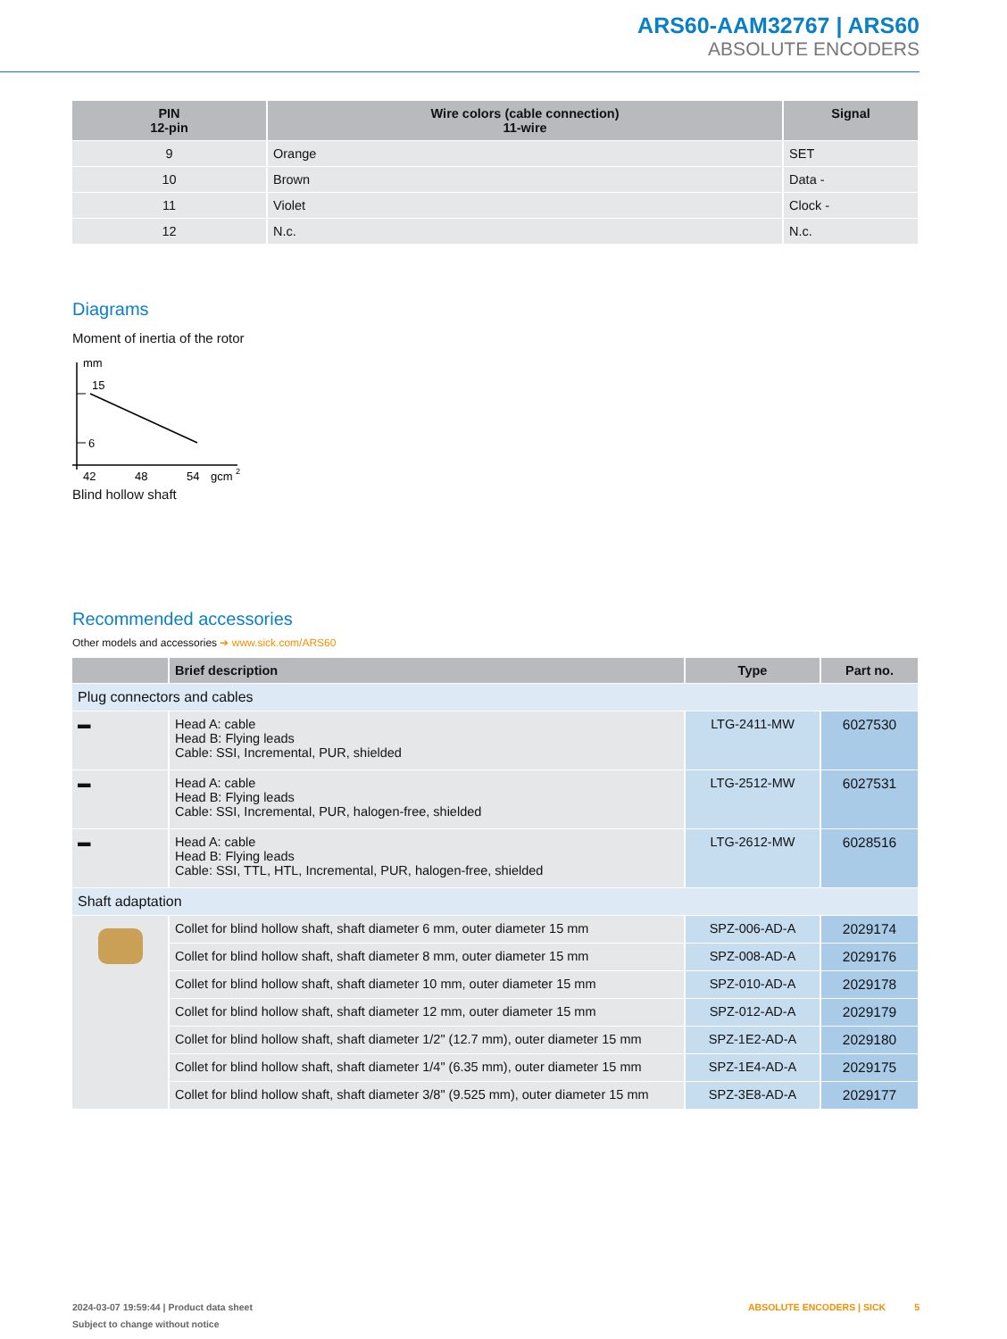ARS60-AAM32767 | ARS60
ABSOLUTE ENCODERS
| PIN 12-pin | Wire colors (cable connection) 11-wire | Signal |
| --- | --- | --- |
| 9 | Orange | SET |
| 10 | Brown | Data - |
| 11 | Violet | Clock - |
| 12 | N.c. | N.c. |
Diagrams
Moment of inertia of the rotor
mm
15
6
42
48
54
gcm
2
Blind hollow shaft
Recommended accessories
Other models and accessories ➔ www.sick.com/ARS60
| | Brief description | Type | Part no. |
| --- | --- | --- | --- |
| Plug connectors and cables | | | |
| ▬ | Head A: cable Head B: Flying leads Cable: SSI, Incremental, PUR, shielded | LTG-2411-MW | 6027530 |
| ▬ | Head A: cable Head B: Flying leads Cable: SSI, Incremental, PUR, halogen-free, shielded | LTG-2512-MW | 6027531 |
| ▬ | Head A: cable Head B: Flying leads Cable: SSI, TTL, HTL, Incremental, PUR, halogen-free, shielded | LTG-2612-MW | 6028516 |
| Shaft adaptation | | | |
| | Collet for blind hollow shaft, shaft diameter 6 mm, outer diameter 15 mm | SPZ-006-AD-A | 2029174 |
| | Collet for blind hollow shaft, shaft diameter 8 mm, outer diameter 15 mm | SPZ-008-AD-A | 2029176 |
| | Collet for blind hollow shaft, shaft diameter 10 mm, outer diameter 15 mm | SPZ-010-AD-A | 2029178 |
| | Collet for blind hollow shaft, shaft diameter 12 mm, outer diameter 15 mm | SPZ-012-AD-A | 2029179 |
| | Collet for blind hollow shaft, shaft diameter 1/2" (12.7 mm), outer diameter 15 mm | SPZ-1E2-AD-A | 2029180 |
| | Collet for blind hollow shaft, shaft diameter 1/4" (6.35 mm), outer diameter 15 mm | SPZ-1E4-AD-A | 2029175 |
| | Collet for blind hollow shaft, shaft diameter 3/8" (9.525 mm), outer diameter 15 mm | SPZ-3E8-AD-A | 2029177 |
2024-03-07 19:59:44 | Product data sheet ABSOLUTE ENCODERS | SICK 5
Subject to change without notice